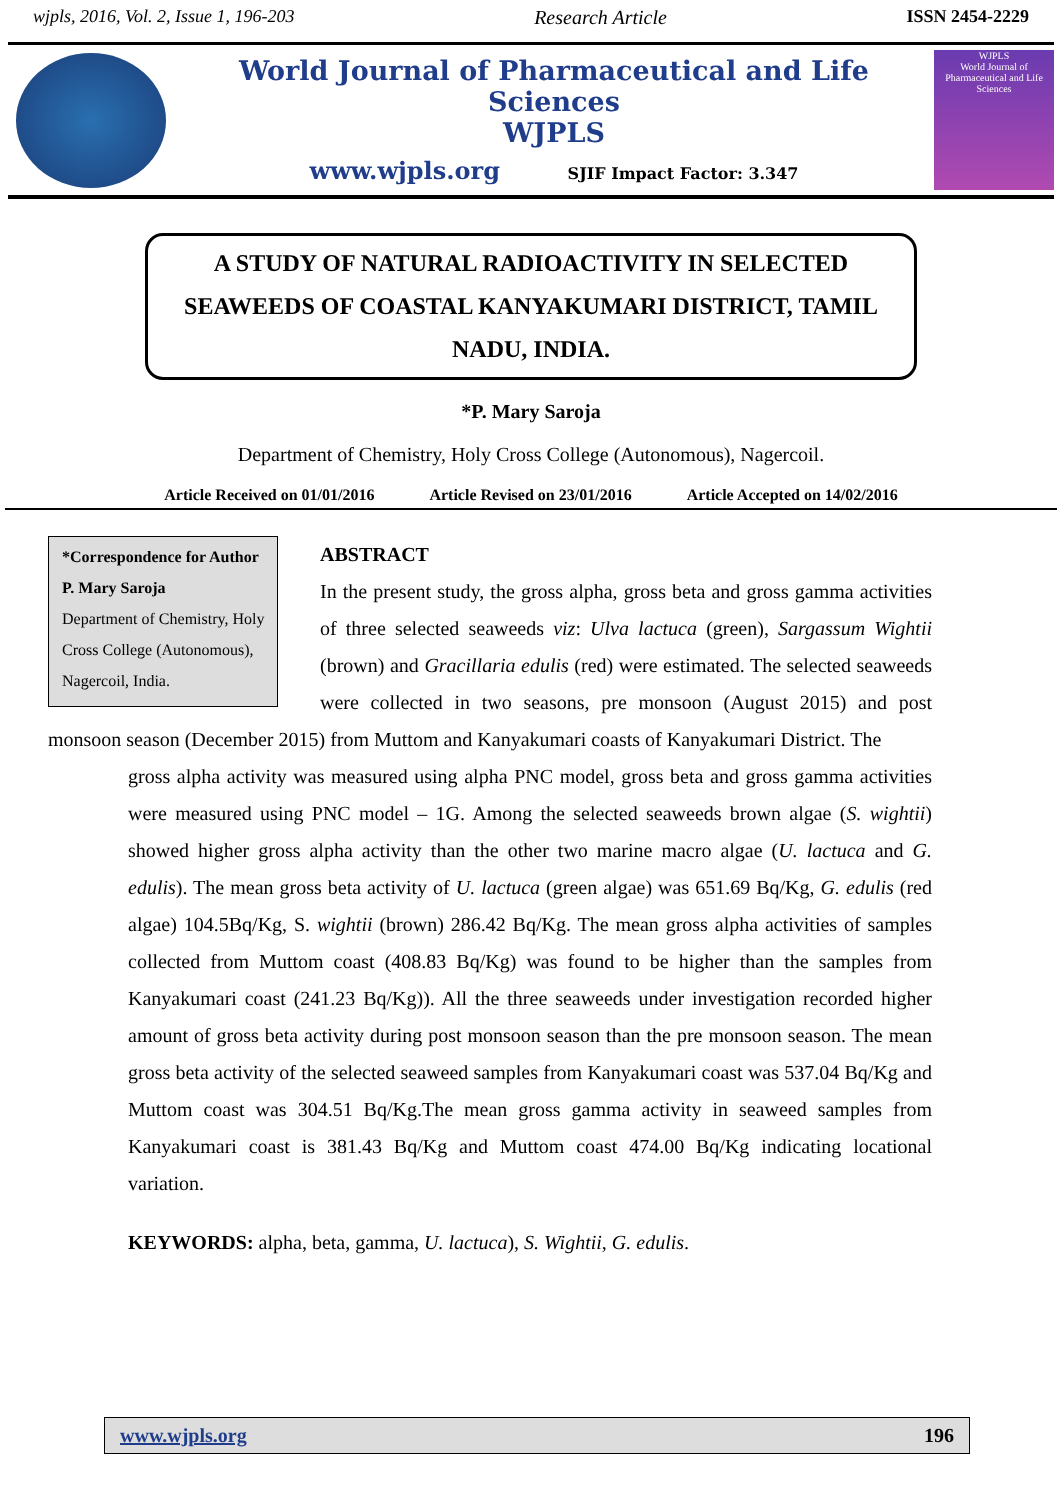wjpls, 2016, Vol. 2, Issue 1, 196-203 Research Article ISSN 2454-2229
World Journal of Pharmaceutical and Life Sciences
WJPLS
www.wjpls.org SJIF Impact Factor: 3.347
WJPLS
World Journal of Pharmaceutical and Life Sciences
A STUDY OF NATURAL RADIOACTIVITY IN SELECTED SEAWEEDS OF COASTAL KANYAKUMARI DISTRICT, TAMIL NADU, INDIA.
*P. Mary Saroja
Department of Chemistry, Holy Cross College (Autonomous), Nagercoil.
Article Received on 01/01/2016 Article Revised on 23/01/2016 Article Accepted on 14/02/2016
*Correspondence for Author
P. Mary Saroja
Department of Chemistry, Holy Cross College (Autonomous), Nagercoil, India.
ABSTRACT
In the present study, the gross alpha, gross beta and gross gamma activities of three selected seaweeds viz: Ulva lactuca (green), Sargassum Wightii (brown) and Gracillaria edulis (red) were estimated. The selected seaweeds were collected in two seasons, pre monsoon (August 2015) and post monsoon season (December 2015) from Muttom and Kanyakumari coasts of Kanyakumari District. The
gross alpha activity was measured using alpha PNC model, gross beta and gross gamma activities were measured using PNC model – 1G. Among the selected seaweeds brown algae (S. wightii) showed higher gross alpha activity than the other two marine macro algae (U. lactuca and G. edulis). The mean gross beta activity of U. lactuca (green algae) was 651.69 Bq/Kg, G. edulis (red algae) 104.5Bq/Kg, S. wightii (brown) 286.42 Bq/Kg. The mean gross alpha activities of samples collected from Muttom coast (408.83 Bq/Kg) was found to be higher than the samples from Kanyakumari coast (241.23 Bq/Kg)). All the three seaweeds under investigation recorded higher amount of gross beta activity during post monsoon season than the pre monsoon season. The mean gross beta activity of the selected seaweed samples from Kanyakumari coast was 537.04 Bq/Kg and Muttom coast was 304.51 Bq/Kg.The mean gross gamma activity in seaweed samples from Kanyakumari coast is 381.43 Bq/Kg and Muttom coast 474.00 Bq/Kg indicating locational variation.
KEYWORDS: alpha, beta, gamma, U. lactuca), S. Wightii, G. edulis.
www.wjpls.org 196